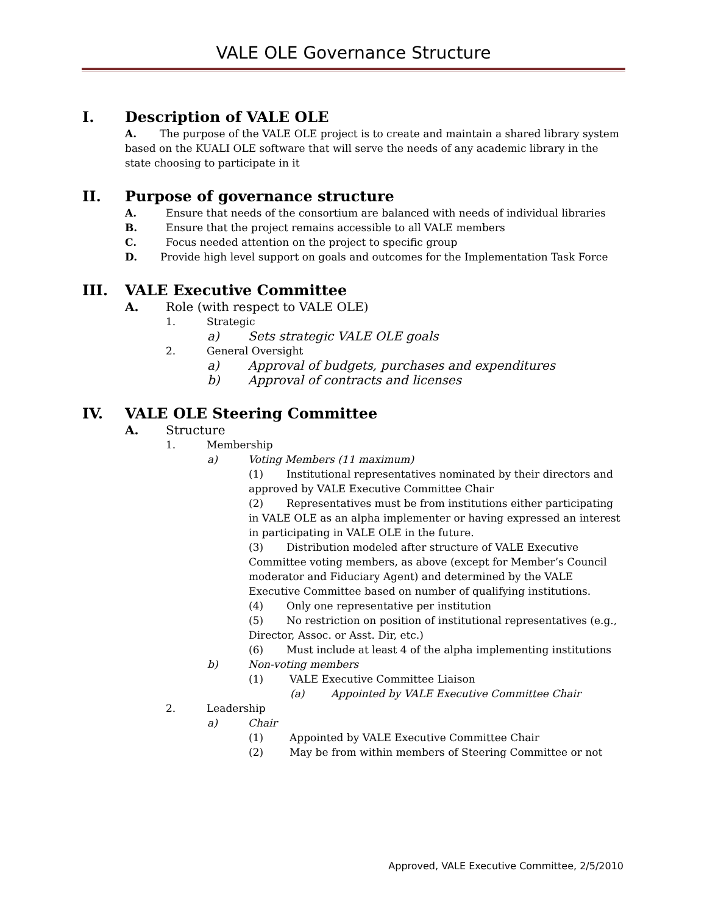VALE OLE Governance Structure
I. Description of VALE OLE
A. The purpose of the VALE OLE project is to create and maintain a shared library system based on the KUALI OLE software that will serve the needs of any academic library in the state choosing to participate in it
II. Purpose of governance structure
A. Ensure that needs of the consortium are balanced with needs of individual libraries
B. Ensure that the project remains accessible to all VALE members
C. Focus needed attention on the project to specific group
D. Provide high level support on goals and outcomes for the Implementation Task Force
III. VALE Executive Committee
A. Role (with respect to VALE OLE)
1. Strategic
a) Sets strategic VALE OLE goals
2. General Oversight
a) Approval of budgets, purchases and expenditures
b) Approval of contracts and licenses
IV. VALE OLE Steering Committee
A. Structure
1. Membership
a) Voting Members (11 maximum)
(1) Institutional representatives nominated by their directors and approved by VALE Executive Committee Chair
(2) Representatives must be from institutions either participating in VALE OLE as an alpha implementer or having expressed an interest in participating in VALE OLE in the future.
(3) Distribution modeled after structure of VALE Executive Committee voting members, as above (except for Member’s Council moderator and Fiduciary Agent) and determined by the VALE Executive Committee based on number of qualifying institutions.
(4) Only one representative per institution
(5) No restriction on position of institutional representatives (e.g., Director, Assoc. or Asst. Dir, etc.)
(6) Must include at least 4 of the alpha implementing institutions
b) Non-voting members
(1) VALE Executive Committee Liaison
(a) Appointed by VALE Executive Committee Chair
2. Leadership
a) Chair
(1) Appointed by VALE Executive Committee Chair
(2) May be from within members of Steering Committee or not
Approved, VALE Executive Committee, 2/5/2010